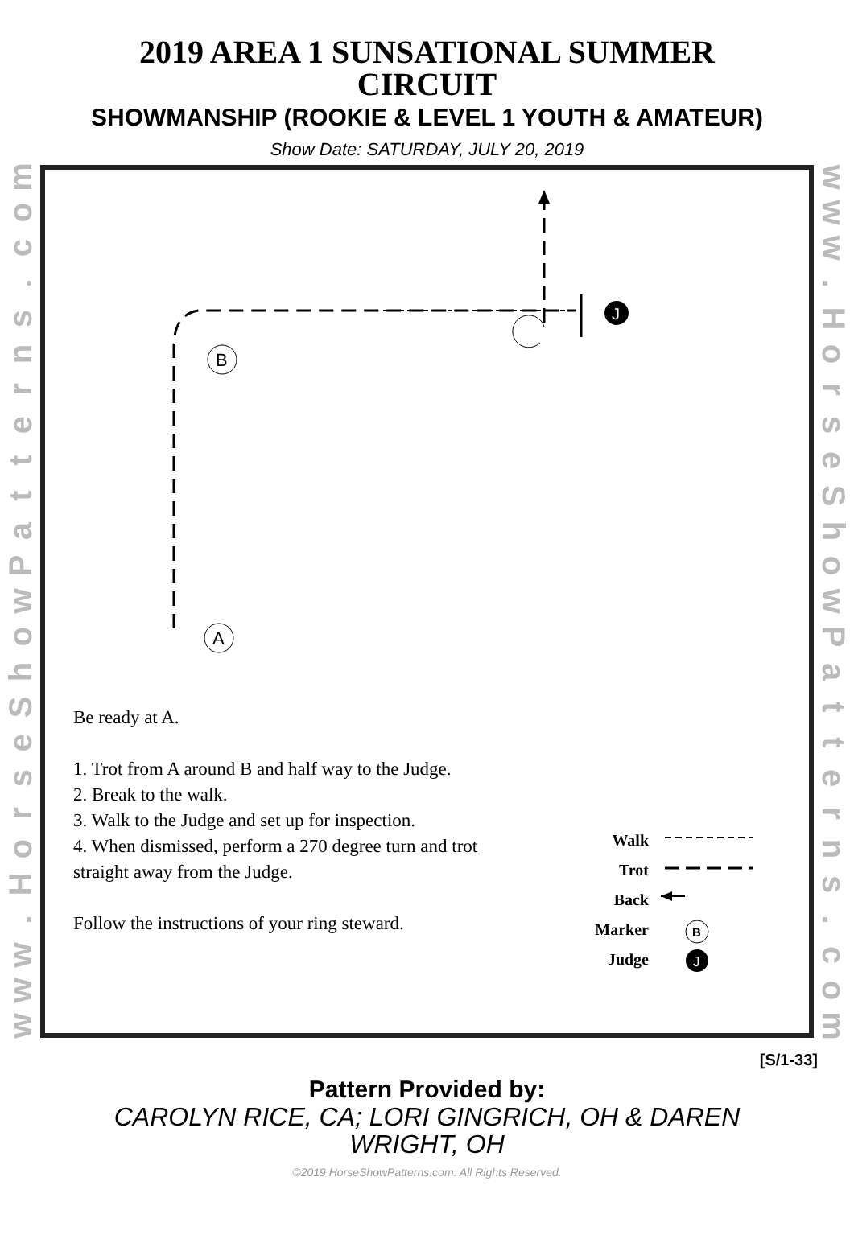2019 AREA 1 SUNSATIONAL SUMMER
CIRCUIT
SHOWMANSHIP (ROOKIE & LEVEL 1 YOUTH & AMATEUR)
Show Date: SATURDAY, JULY 20, 2019
moc.
snrettaPwohSesroH.
www
J
B
A
Be ready at A.
1. Trot from A around B and half way to the Judge.
2. Break to the walk.
3. Walk to the Judge and set up for inspection.
4. When dismissed, perform a 270 degree turn and trot
straight away from the Judge.
Follow the instructions of your ring steward.
Walk
Trot
Back
Marker
Judge
B
J
www.
HorseShowPatterns.
com
[S/1-33]
Pattern Provided by:
CAROLYN RICE, CA; LORI GINGRICH, OH & DAREN
WRIGHT, OH
©2019 HorseShowPatterns.com. All Rights Reserved.